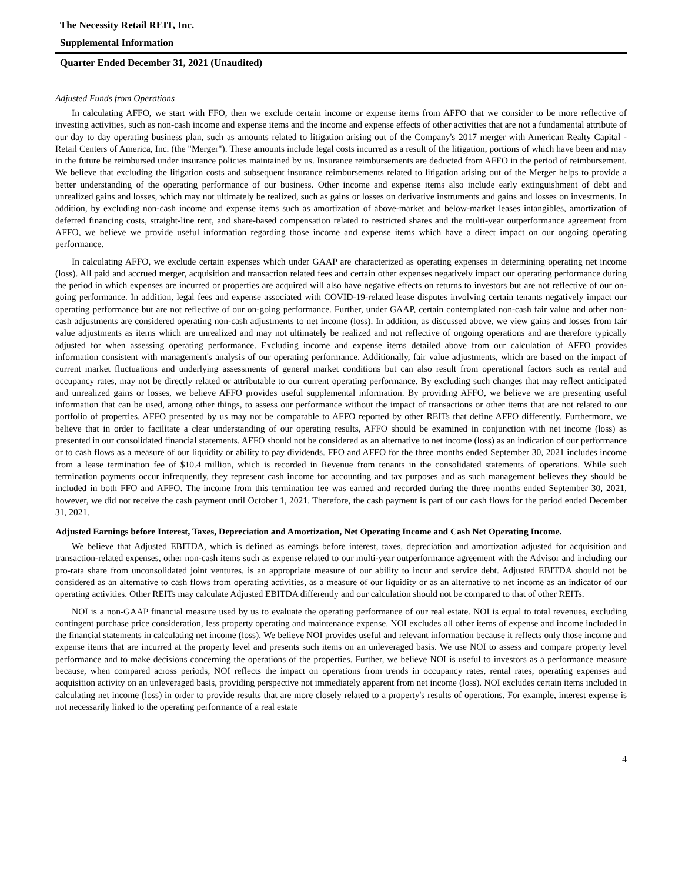The Necessity Retail REIT, Inc.
Supplemental Information
Quarter Ended December 31, 2021 (Unaudited)
Adjusted Funds from Operations
In calculating AFFO, we start with FFO, then we exclude certain income or expense items from AFFO that we consider to be more reflective of investing activities, such as non-cash income and expense items and the income and expense effects of other activities that are not a fundamental attribute of our day to day operating business plan, such as amounts related to litigation arising out of the Company's 2017 merger with American Realty Capital - Retail Centers of America, Inc. (the "Merger"). These amounts include legal costs incurred as a result of the litigation, portions of which have been and may in the future be reimbursed under insurance policies maintained by us. Insurance reimbursements are deducted from AFFO in the period of reimbursement. We believe that excluding the litigation costs and subsequent insurance reimbursements related to litigation arising out of the Merger helps to provide a better understanding of the operating performance of our business. Other income and expense items also include early extinguishment of debt and unrealized gains and losses, which may not ultimately be realized, such as gains or losses on derivative instruments and gains and losses on investments. In addition, by excluding non-cash income and expense items such as amortization of above-market and below-market leases intangibles, amortization of deferred financing costs, straight-line rent, and share-based compensation related to restricted shares and the multi-year outperformance agreement from AFFO, we believe we provide useful information regarding those income and expense items which have a direct impact on our ongoing operating performance.
In calculating AFFO, we exclude certain expenses which under GAAP are characterized as operating expenses in determining operating net income (loss). All paid and accrued merger, acquisition and transaction related fees and certain other expenses negatively impact our operating performance during the period in which expenses are incurred or properties are acquired will also have negative effects on returns to investors but are not reflective of our on-going performance. In addition, legal fees and expense associated with COVID-19-related lease disputes involving certain tenants negatively impact our operating performance but are not reflective of our on-going performance. Further, under GAAP, certain contemplated non-cash fair value and other non-cash adjustments are considered operating non-cash adjustments to net income (loss). In addition, as discussed above, we view gains and losses from fair value adjustments as items which are unrealized and may not ultimately be realized and not reflective of ongoing operations and are therefore typically adjusted for when assessing operating performance. Excluding income and expense items detailed above from our calculation of AFFO provides information consistent with management's analysis of our operating performance. Additionally, fair value adjustments, which are based on the impact of current market fluctuations and underlying assessments of general market conditions but can also result from operational factors such as rental and occupancy rates, may not be directly related or attributable to our current operating performance. By excluding such changes that may reflect anticipated and unrealized gains or losses, we believe AFFO provides useful supplemental information. By providing AFFO, we believe we are presenting useful information that can be used, among other things, to assess our performance without the impact of transactions or other items that are not related to our portfolio of properties. AFFO presented by us may not be comparable to AFFO reported by other REITs that define AFFO differently. Furthermore, we believe that in order to facilitate a clear understanding of our operating results, AFFO should be examined in conjunction with net income (loss) as presented in our consolidated financial statements. AFFO should not be considered as an alternative to net income (loss) as an indication of our performance or to cash flows as a measure of our liquidity or ability to pay dividends. FFO and AFFO for the three months ended September 30, 2021 includes income from a lease termination fee of $10.4 million, which is recorded in Revenue from tenants in the consolidated statements of operations. While such termination payments occur infrequently, they represent cash income for accounting and tax purposes and as such management believes they should be included in both FFO and AFFO. The income from this termination fee was earned and recorded during the three months ended September 30, 2021, however, we did not receive the cash payment until October 1, 2021. Therefore, the cash payment is part of our cash flows for the period ended December 31, 2021.
Adjusted Earnings before Interest, Taxes, Depreciation and Amortization, Net Operating Income and Cash Net Operating Income.
We believe that Adjusted EBITDA, which is defined as earnings before interest, taxes, depreciation and amortization adjusted for acquisition and transaction-related expenses, other non-cash items such as expense related to our multi-year outperformance agreement with the Advisor and including our pro-rata share from unconsolidated joint ventures, is an appropriate measure of our ability to incur and service debt. Adjusted EBITDA should not be considered as an alternative to cash flows from operating activities, as a measure of our liquidity or as an alternative to net income as an indicator of our operating activities. Other REITs may calculate Adjusted EBITDA differently and our calculation should not be compared to that of other REITs.
NOI is a non-GAAP financial measure used by us to evaluate the operating performance of our real estate. NOI is equal to total revenues, excluding contingent purchase price consideration, less property operating and maintenance expense. NOI excludes all other items of expense and income included in the financial statements in calculating net income (loss). We believe NOI provides useful and relevant information because it reflects only those income and expense items that are incurred at the property level and presents such items on an unleveraged basis. We use NOI to assess and compare property level performance and to make decisions concerning the operations of the properties. Further, we believe NOI is useful to investors as a performance measure because, when compared across periods, NOI reflects the impact on operations from trends in occupancy rates, rental rates, operating expenses and acquisition activity on an unleveraged basis, providing perspective not immediately apparent from net income (loss). NOI excludes certain items included in calculating net income (loss) in order to provide results that are more closely related to a property's results of operations. For example, interest expense is not necessarily linked to the operating performance of a real estate
4